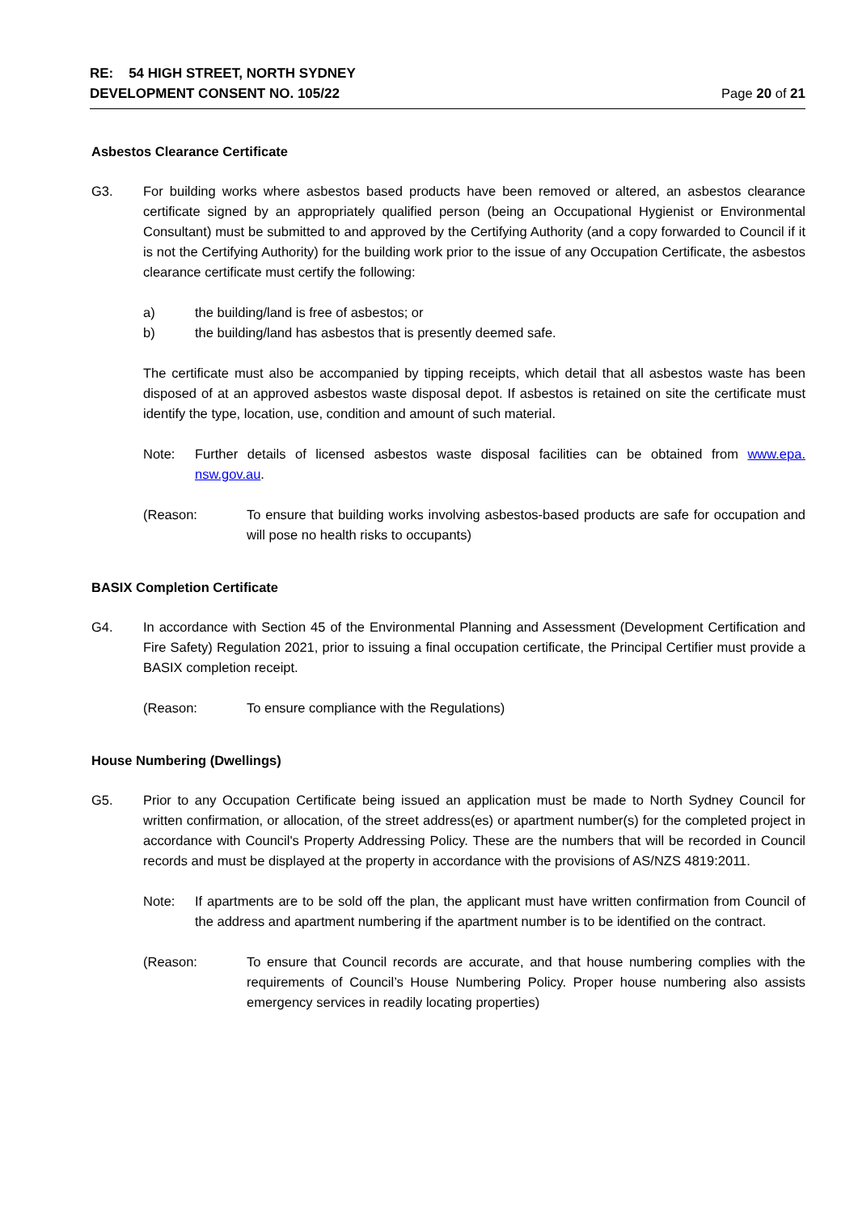RE: 54 HIGH STREET, NORTH SYDNEY
DEVELOPMENT CONSENT NO. 105/22
Page 20 of 21
Asbestos Clearance Certificate
G3. For building works where asbestos based products have been removed or altered, an asbestos clearance certificate signed by an appropriately qualified person (being an Occupational Hygienist or Environmental Consultant) must be submitted to and approved by the Certifying Authority (and a copy forwarded to Council if it is not the Certifying Authority) for the building work prior to the issue of any Occupation Certificate, the asbestos clearance certificate must certify the following:
a) the building/land is free of asbestos; or
b) the building/land has asbestos that is presently deemed safe.
The certificate must also be accompanied by tipping receipts, which detail that all asbestos waste has been disposed of at an approved asbestos waste disposal depot. If asbestos is retained on site the certificate must identify the type, location, use, condition and amount of such material.
Note: Further details of licensed asbestos waste disposal facilities can be obtained from www.epa. nsw.gov.au.
(Reason: To ensure that building works involving asbestos-based products are safe for occupation and will pose no health risks to occupants)
BASIX Completion Certificate
G4. In accordance with Section 45 of the Environmental Planning and Assessment (Development Certification and Fire Safety) Regulation 2021, prior to issuing a final occupation certificate, the Principal Certifier must provide a BASIX completion receipt.
(Reason: To ensure compliance with the Regulations)
House Numbering (Dwellings)
G5. Prior to any Occupation Certificate being issued an application must be made to North Sydney Council for written confirmation, or allocation, of the street address(es) or apartment number(s) for the completed project in accordance with Council's Property Addressing Policy. These are the numbers that will be recorded in Council records and must be displayed at the property in accordance with the provisions of AS/NZS 4819:2011.
Note: If apartments are to be sold off the plan, the applicant must have written confirmation from Council of the address and apartment numbering if the apartment number is to be identified on the contract.
(Reason: To ensure that Council records are accurate, and that house numbering complies with the requirements of Council’s House Numbering Policy. Proper house numbering also assists emergency services in readily locating properties)